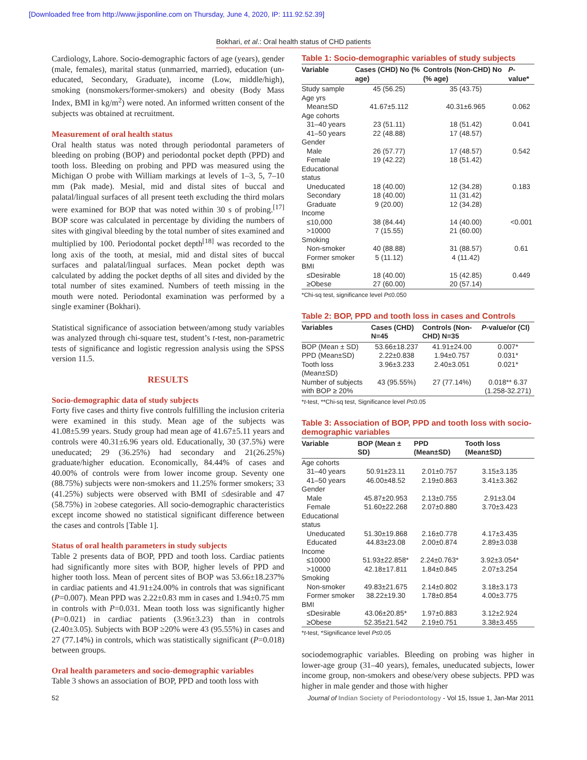[Downloaded free from http://www.jisponline.com on Thursday, June 4, 2020, IP: 111.92.52.39]
Bokhari, et al.: Oral health status of CHD patients
Cardiology, Lahore. Socio-demographic factors of age (years), gender (male, females), marital status (unmarried, married), education (un-educated, Secondary, Graduate), income (Low, middle/high), smoking (nonsmokers/former-smokers) and obesity (Body Mass Index, BMI in kg/m<sup>2</sup>) were noted. An informed written consent of the subjects was obtained at recruitment.
Measurement of oral health status
Oral health status was noted through periodontal parameters of bleeding on probing (BOP) and periodontal pocket depth (PPD) and tooth loss. Bleeding on probing and PPD was measured using the Michigan O probe with William markings at levels of 1–3, 5, 7–10 mm (Pak made). Mesial, mid and distal sites of buccal and palatal/lingual surfaces of all present teeth excluding the third molars were examined for BOP that was noted within 30 s of probing.<sup>[17]</sup> BOP score was calculated in percentage by dividing the numbers of sites with gingival bleeding by the total number of sites examined and multiplied by 100. Periodontal pocket depth<sup>[18]</sup> was recorded to the long axis of the tooth, at mesial, mid and distal sites of buccal surfaces and palatal/lingual surfaces. Mean pocket depth was calculated by adding the pocket depths of all sites and divided by the total number of sites examined. Numbers of teeth missing in the mouth were noted. Periodontal examination was performed by a single examiner (Bokhari).
Statistical significance of association between/among study variables was analyzed through chi-square test, student’s t-test, non-parametric tests of significance and logistic regression analysis using the SPSS version 11.5.
RESULTS
Socio-demographic data of study subjects
Forty five cases and thirty five controls fulfilling the inclusion criteria were examined in this study. Mean age of the subjects was 41.08±5.99 years. Study group had mean age of 41.67±5.11 years and controls were 40.31±6.96 years old. Educationally, 30 (37.5%) were uneducated; 29 (36.25%) had secondary and 21(26.25%) graduate/higher education. Economically, 84.44% of cases and 40.00% of controls were from lower income group. Seventy one (88.75%) subjects were non-smokers and 11.25% former smokers; 33 (41.25%) subjects were observed with BMI of ≤desirable and 47 (58.75%) in ≥obese categories. All socio-demographic characteristics except income showed no statistical significant difference between the cases and controls [Table 1].
Status of oral health parameters in study subjects
Table 2 presents data of BOP, PPD and tooth loss. Cardiac patients had significantly more sites with BOP, higher levels of PPD and higher tooth loss. Mean of percent sites of BOP was 53.66±18.237% in cardiac patients and 41.91±24.00% in controls that was significant (P=0.007). Mean PPD was 2.22±0.83 mm in cases and 1.94±0.75 mm in controls with P=0.031. Mean tooth loss was significantly higher (P=0.021) in cardiac patients (3.96±3.23) than in controls (2.40±3.05). Subjects with BOP ≥20% were 43 (95.55%) in cases and 27 (77.14%) in controls, which was statistically significant (P=0.018) between groups.
Oral health parameters and socio-demographic variables
Table 3 shows an association of BOP, PPD and tooth loss with
Table 1: Socio-demographic variables of study subjects
| Variable | Cases (CHD) No (% age) | Controls (Non-CHD) No (% age) | P -value* |
| --- | --- | --- | --- |
| Study sample | 45 (56.25) | 35 (43.75) | |
| Age yrs | | | |
| Mean±SD | 41.67±5.112 | 40.31±6.965 | 0.062 |
| Age cohorts | | | |
| 31–40 years | 23 (51.11) | 18 (51.42) | 0.041 |
| 41–50 years | 22 (48.88) | 17 (48.57) | |
| Gender | | | |
| Male | 26 (57.77) | 17 (48.57) | 0.542 |
| Female | 19 (42.22) | 18 (51.42) | |
| Educational status | | | |
| Uneducated | 18 (40.00) | 12 (34.28) | 0.183 |
| Secondary | 18 (40.00) | 11 (31.42) | |
| Graduate | 9 (20.00) | 12 (34.28) | |
| Income | | | |
| ≤10,000 | 38 (84.44) | 14 (40.00) | <0.001 |
| >10000 | 7 (15.55) | 21 (60.00) | |
| Smoking | | | |
| Non-smoker | 40 (88.88) | 31 (88.57) | 0.61 |
| Former smoker | 5 (11.12) | 4 (11.42) | |
| BMI | | | |
| ≤Desirable | 18 (40.00) | 15 (42.85) | 0.449 |
| ≥Obese | 27 (60.00) | 20 (57.14) | |
*Chi-sq test, significance level P≤0.050
Table 2: BOP, PPD and tooth loss in cases and Controls
| Variables | Cases (CHD) N=45 | Controls (Non-CHD) N=35 | P -value/or (CI) |
| --- | --- | --- | --- |
| BOP (Mean ± SD) | 53.66±18.237 | 41.91±24.00 | 0.007* |
| PPD (Mean±SD) | 2.22±0.838 | 1.94±0.757 | 0.031* |
| Tooth loss (Mean±SD) | 3.96±3.233 | 2.40±3.051 | 0.021* |
| Number of subjects with BOP ≥ 20% | 43 (95.55%) | 27 (77.14%) | 0.018** 6.37 (1.258-32.271) |
*t-test, **Chi-sq test, Significance level P≤0.05
Table 3: Association of BOP, PPD and tooth loss with socio-demographic variables
| Variable | BOP (Mean ± SD) | PPD (Mean±SD) | Tooth loss (Mean±SD) |
| --- | --- | --- | --- |
| Age cohorts | | | |
| 31–40 years | 50.91±23.11 | 2.01±0.757 | 3.15±3.135 |
| 41–50 years | 46.00±48.52 | 2.19±0.863 | 3.41±3.362 |
| Gender | | | |
| Male | 45.87±20.953 | 2.13±0.755 | 2.91±3.04 |
| Female | 51.60±22.268 | 2.07±0.880 | 3.70±3.423 |
| Educational status | | | |
| Uneducated | 51.30±19.868 | 2.16±0.778 | 4.17±3.435 |
| Educated | 44.83±23.08 | 2.00±0.874 | 2.89±3.038 |
| Income | | | |
| ≤10000 | 51.93±22.858* | 2.24±0.763* | 3.92±3.054* |
| >10000 | 42.18±17.811 | 1.84±0.845 | 2.07±3.254 |
| Smoking | | | |
| Non-smoker | 49.83±21.675 | 2.14±0.802 | 3.18±3.173 |
| Former smoker | 38.22±19.30 | 1.78±0.854 | 4.00±3.775 |
| BMI | | | |
| ≤Desirable | 43.06±20.85* | 1.97±0.883 | 3.12±2.924 |
| ≥Obese | 52.35±21.542 | 2.19±0.751 | 3.38±3.455 |
*t-test, *Significance level P≤0.05
sociodemographic variables. Bleeding on probing was higher in lower-age group (31–40 years), females, uneducated subjects, lower income group, non-smokers and obese/very obese subjects. PPD was higher in male gender and those with higher
52 Journal of Indian Society of Periodontology - Vol 15, Issue 1, Jan-Mar 2011